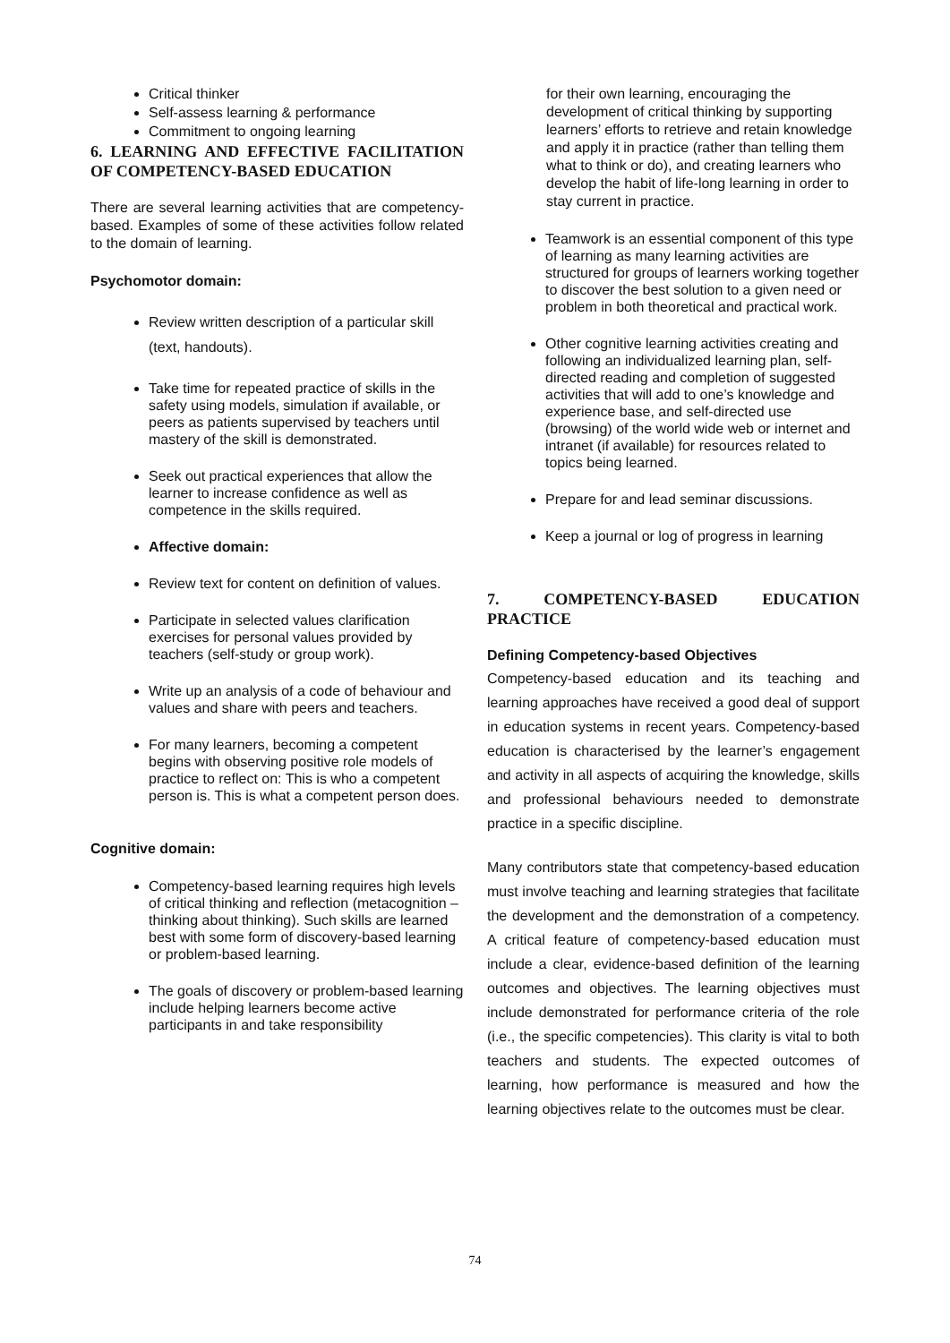Critical thinker
Self-assess learning & performance
Commitment to ongoing learning
6. LEARNING AND EFFECTIVE FACILITATION OF COMPETENCY-BASED EDUCATION
There are several learning activities that are competency-based. Examples of some of these activities follow related to the domain of learning.
Psychomotor domain:
Review written description of a particular skill (text, handouts).
Take time for repeated practice of skills in the safety using models, simulation if available, or peers as patients supervised by teachers until mastery of the skill is demonstrated.
Seek out practical experiences that allow the learner to increase confidence as well as competence in the skills required.
Affective domain:
Review text for content on definition of values.
Participate in selected values clarification exercises for personal values provided by teachers (self-study or group work).
Write up an analysis of a code of behaviour and values and share with peers and teachers.
For many learners, becoming a competent begins with observing positive role models of practice to reflect on: This is who a competent person is. This is what a competent person does.
Cognitive domain:
Competency-based learning requires high levels of critical thinking and reflection (metacognition – thinking about thinking). Such skills are learned best with some form of discovery-based learning or problem-based learning.
The goals of discovery or problem-based learning include helping learners become active participants in and take responsibility
for their own learning, encouraging the development of critical thinking by supporting learners’ efforts to retrieve and retain knowledge and apply it in practice (rather than telling them what to think or do), and creating learners who develop the habit of life-long learning in order to stay current in practice.
Teamwork is an essential component of this type of learning as many learning activities are structured for groups of learners working together to discover the best solution to a given need or problem in both theoretical and practical work.
Other cognitive learning activities creating and following an individualized learning plan, self-directed reading and completion of suggested activities that will add to one’s knowledge and experience base, and self-directed use (browsing) of the world wide web or internet and intranet (if available) for resources related to topics being learned.
Prepare for and lead seminar discussions.
Keep a journal or log of progress in learning
7. COMPETENCY-BASED EDUCATION PRACTICE
Defining Competency-based Objectives
Competency-based education and its teaching and learning approaches have received a good deal of support in education systems in recent years. Competency-based education is characterised by the learner’s engagement and activity in all aspects of acquiring the knowledge, skills and professional behaviours needed to demonstrate practice in a specific discipline.
Many contributors state that competency-based education must involve teaching and learning strategies that facilitate the development and the demonstration of a competency. A critical feature of competency-based education must include a clear, evidence-based definition of the learning outcomes and objectives. The learning objectives must include demonstrated for performance criteria of the role (i.e., the specific competencies). This clarity is vital to both teachers and students. The expected outcomes of learning, how performance is measured and how the learning objectives relate to the outcomes must be clear.
74